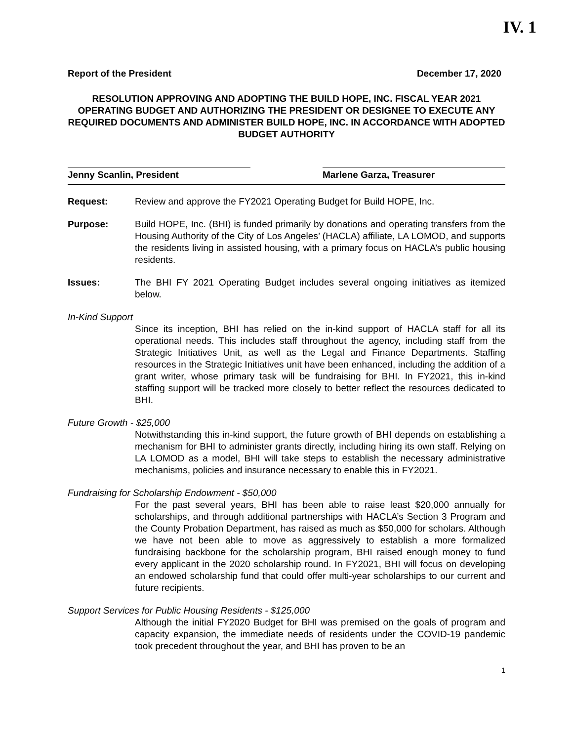IV. 1
Report of the President December 17, 2020
RESOLUTION APPROVING AND ADOPTING THE BUILD HOPE, INC. FISCAL YEAR 2021 OPERATING BUDGET AND AUTHORIZING THE PRESIDENT OR DESIGNEE TO EXECUTE ANY REQUIRED DOCUMENTS AND ADMINISTER BUILD HOPE, INC. IN ACCORDANCE WITH ADOPTED BUDGET AUTHORITY
Jenny Scanlin, President Marlene Garza, Treasurer
Request: Review and approve the FY2021 Operating Budget for Build HOPE, Inc.
Purpose: Build HOPE, Inc. (BHI) is funded primarily by donations and operating transfers from the Housing Authority of the City of Los Angeles’ (HACLA) affiliate, LA LOMOD, and supports the residents living in assisted housing, with a primary focus on HACLA’s public housing residents.
Issues: The BHI FY 2021 Operating Budget includes several ongoing initiatives as itemized below.
In-Kind Support
Since its inception, BHI has relied on the in-kind support of HACLA staff for all its operational needs. This includes staff throughout the agency, including staff from the Strategic Initiatives Unit, as well as the Legal and Finance Departments. Staffing resources in the Strategic Initiatives unit have been enhanced, including the addition of a grant writer, whose primary task will be fundraising for BHI. In FY2021, this in-kind staffing support will be tracked more closely to better reflect the resources dedicated to BHI.
Future Growth - $25,000
Notwithstanding this in-kind support, the future growth of BHI depends on establishing a mechanism for BHI to administer grants directly, including hiring its own staff. Relying on LA LOMOD as a model, BHI will take steps to establish the necessary administrative mechanisms, policies and insurance necessary to enable this in FY2021.
Fundraising for Scholarship Endowment - $50,000
For the past several years, BHI has been able to raise least $20,000 annually for scholarships, and through additional partnerships with HACLA’s Section 3 Program and the County Probation Department, has raised as much as $50,000 for scholars. Although we have not been able to move as aggressively to establish a more formalized fundraising backbone for the scholarship program, BHI raised enough money to fund every applicant in the 2020 scholarship round. In FY2021, BHI will focus on developing an endowed scholarship fund that could offer multi-year scholarships to our current and future recipients.
Support Services for Public Housing Residents - $125,000
Although the initial FY2020 Budget for BHI was premised on the goals of program and capacity expansion, the immediate needs of residents under the COVID-19 pandemic took precedent throughout the year, and BHI has proven to be an
1